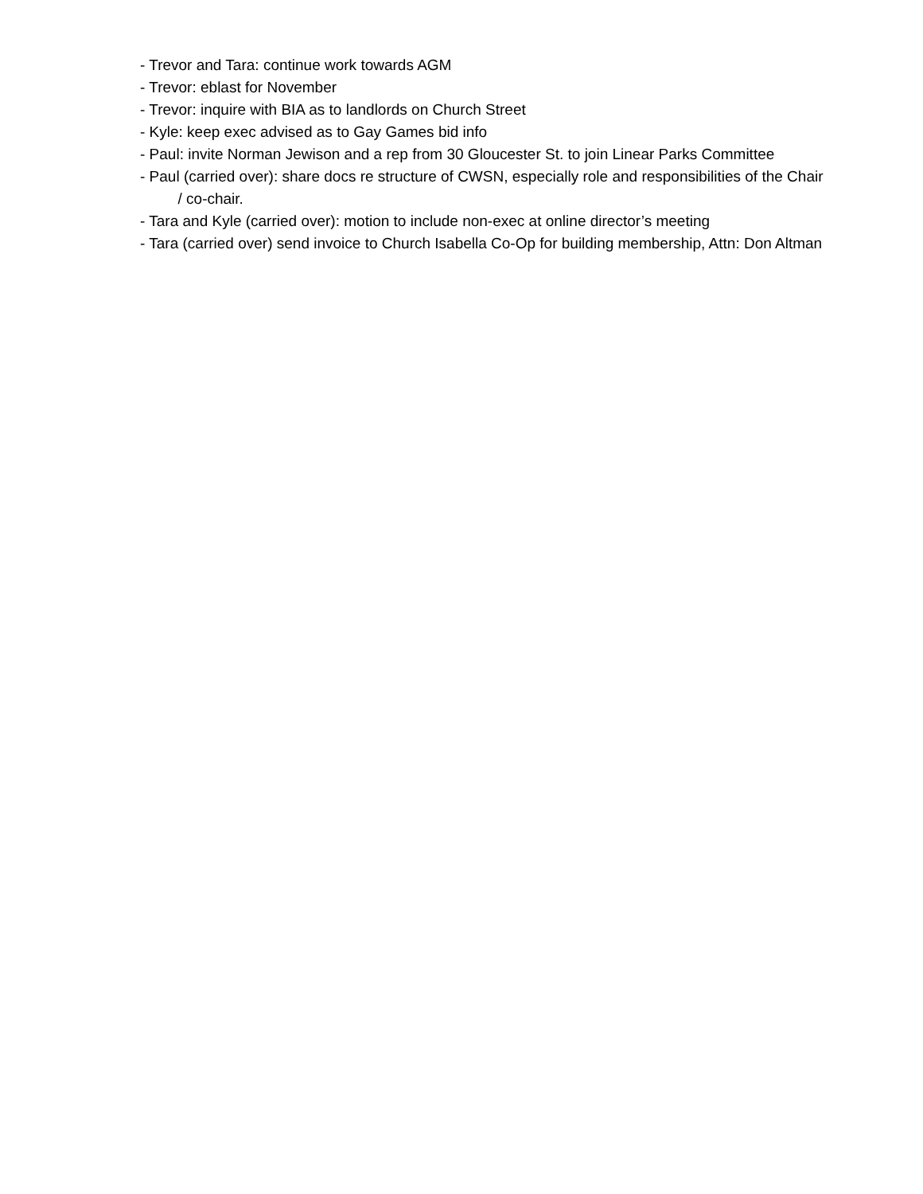- Trevor and Tara: continue work towards AGM
- Trevor: eblast for November
- Trevor: inquire with BIA as to landlords on Church Street
- Kyle: keep exec advised as to Gay Games bid info
- Paul: invite Norman Jewison and a rep from 30 Gloucester St. to join Linear Parks Committee
- Paul (carried over): share docs re structure of CWSN, especially role and responsibilities of the Chair / co-chair.
- Tara and Kyle (carried over): motion to include non-exec at online director’s meeting
- Tara (carried over) send invoice to Church Isabella Co-Op for building membership, Attn: Don Altman